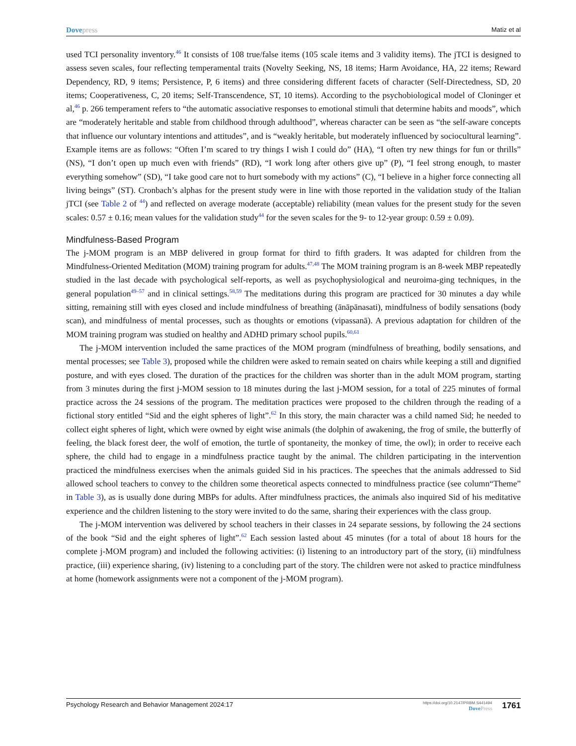Dove press
Matiz et al
used TCI personality inventory.<sup>46</sup> It consists of 108 true/false items (105 scale items and 3 validity items). The jTCI is designed to assess seven scales, four reflecting temperamental traits (Novelty Seeking, NS, 18 items; Harm Avoidance, HA, 22 items; Reward Dependency, RD, 9 items; Persistence, P, 6 items) and three considering different facets of character (Self-Directedness, SD, 20 items; Cooperativeness, C, 20 items; Self-Transcendence, ST, 10 items). According to the psychobiological model of Cloninger et al,<sup>46</sup> p. 266 temperament refers to “the automatic associative responses to emotional stimuli that determine habits and moods”, which are “moderately heritable and stable from childhood through adulthood”, whereas character can be seen as “the self-aware concepts that influence our voluntary intentions and attitudes”, and is “weakly heritable, but moderately influenced by sociocultural learning”. Example items are as follows: “Often I’m scared to try things I wish I could do” (HA), “I often try new things for fun or thrills” (NS), “I don’t open up much even with friends” (RD), “I work long after others give up” (P), “I feel strong enough, to master everything somehow” (SD), “I take good care not to hurt somebody with my actions” (C), “I believe in a higher force connecting all living beings” (ST). Cronbach’s alphas for the present study were in line with those reported in the validation study of the Italian jTCI (see Table 2 of <sup>44</sup>) and reflected on average moderate (acceptable) reliability (mean values for the present study for the seven scales: 0.57 ± 0.16; mean values for the validation study<sup>44</sup> for the seven scales for the 9- to 12-year group: 0.59 ± 0.09).
Mindfulness-Based Program
The j-MOM program is an MBP delivered in group format for third to fifth graders. It was adapted for children from the Mindfulness-Oriented Meditation (MOM) training program for adults.<sup>47,48</sup> The MOM training program is an 8-week MBP repeatedly studied in the last decade with psychological self-reports, as well as psychophysiological and neuroima-ging techniques, in the general population<sup>49–57</sup> and in clinical settings.<sup>58,59</sup> The meditations during this program are practiced for 30 minutes a day while sitting, remaining still with eyes closed and include mindfulness of breathing (ānāpānasati), mindfulness of bodily sensations (body scan), and mindfulness of mental processes, such as thoughts or emotions (vipassanā). A previous adaptation for children of the MOM training program was studied on healthy and ADHD primary school pupils.<sup>60,61</sup>
The j-MOM intervention included the same practices of the MOM program (mindfulness of breathing, bodily sensations, and mental processes; see Table 3), proposed while the children were asked to remain seated on chairs while keeping a still and dignified posture, and with eyes closed. The duration of the practices for the children was shorter than in the adult MOM program, starting from 3 minutes during the first j-MOM session to 18 minutes during the last j-MOM session, for a total of 225 minutes of formal practice across the 24 sessions of the program. The meditation practices were proposed to the children through the reading of a fictional story entitled “Sid and the eight spheres of light”.<sup>62</sup> In this story, the main character was a child named Sid; he needed to collect eight spheres of light, which were owned by eight wise animals (the dolphin of awakening, the frog of smile, the butterfly of feeling, the black forest deer, the wolf of emotion, the turtle of spontaneity, the monkey of time, the owl); in order to receive each sphere, the child had to engage in a mindfulness practice taught by the animal. The children participating in the intervention practiced the mindfulness exercises when the animals guided Sid in his practices. The speeches that the animals addressed to Sid allowed school teachers to convey to the children some theoretical aspects connected to mindfulness practice (see column“Theme” in Table 3), as is usually done during MBPs for adults. After mindfulness practices, the animals also inquired Sid of his meditative experience and the children listening to the story were invited to do the same, sharing their experiences with the class group.
The j-MOM intervention was delivered by school teachers in their classes in 24 separate sessions, by following the 24 sections of the book “Sid and the eight spheres of light”.<sup>62</sup> Each session lasted about 45 minutes (for a total of about 18 hours for the complete j-MOM program) and included the following activities: (i) listening to an introductory part of the story, (ii) mindfulness practice, (iii) experience sharing, (iv) listening to a concluding part of the story. The children were not asked to practice mindfulness at home (homework assignments were not a component of the j-MOM program).
Psychology Research and Behavior Management 2024:17
https://doi.org/10.2147/PRBM.S441494
Dove Press
1761